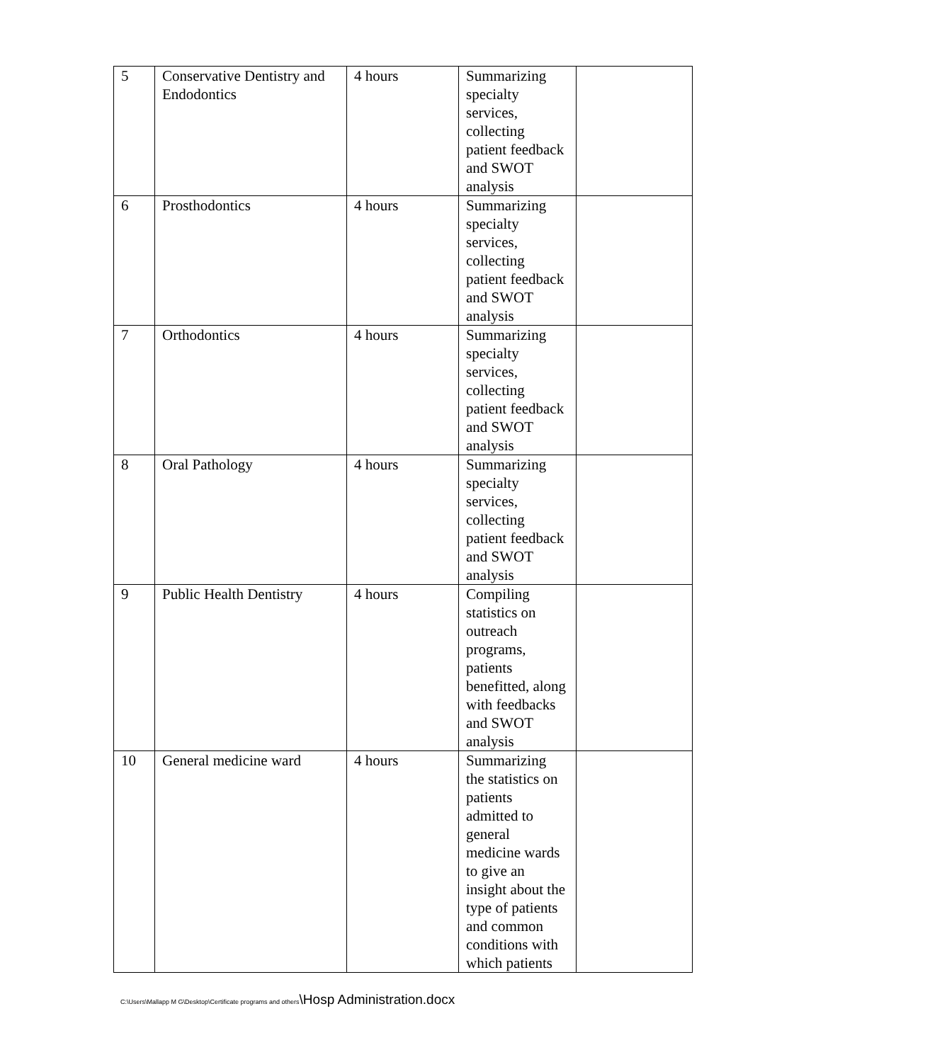| 5 | Conservative Dentistry and Endodontics | 4 hours | Summarizing specialty services, collecting patient feedback and SWOT analysis | |
| 6 | Prosthodontics | 4 hours | Summarizing specialty services, collecting patient feedback and SWOT analysis | |
| 7 | Orthodontics | 4 hours | Summarizing specialty services, collecting patient feedback and SWOT analysis | |
| 8 | Oral Pathology | 4 hours | Summarizing specialty services, collecting patient feedback and SWOT analysis | |
| 9 | Public Health Dentistry | 4 hours | Compiling statistics on outreach programs, patients benefitted, along with feedbacks and SWOT analysis | |
| 10 | General medicine ward | 4 hours | Summarizing the statistics on patients admitted to general medicine wards to give an insight about the type of patients and common conditions with which patients | |
C:\Users\Mallapp M G\Desktop\Certificate programs and others\Hosp Administration.docx